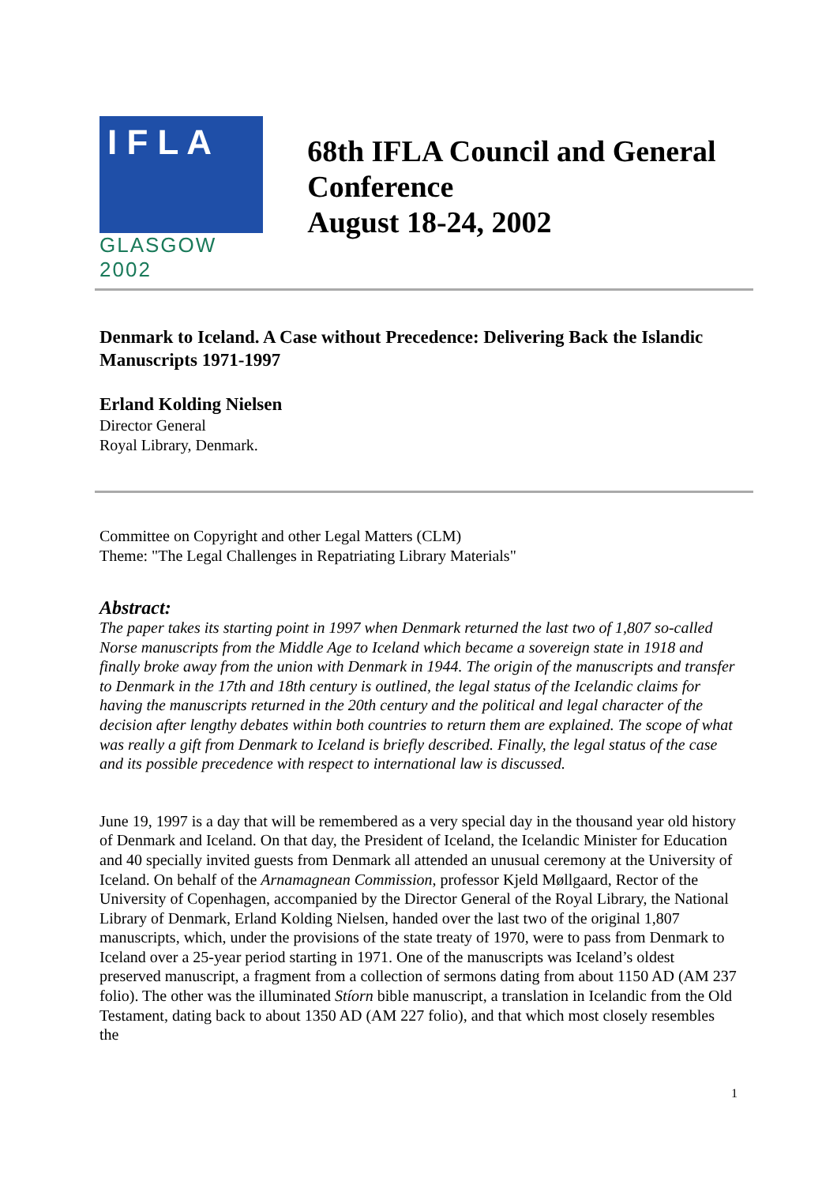I F L A
GLASGOW 2002
68th IFLA Council and General Conference
August 18-24, 2002
Denmark to Iceland. A Case without Precedence: Delivering Back the Islandic Manuscripts 1971-1997
Erland Kolding Nielsen
Director General
Royal Library, Denmark.
Committee on Copyright and other Legal Matters (CLM)
Theme: "The Legal Challenges in Repatriating Library Materials"
Abstract:
The paper takes its starting point in 1997 when Denmark returned the last two of 1,807 so-called Norse manuscripts from the Middle Age to Iceland which became a sovereign state in 1918 and finally broke away from the union with Denmark in 1944. The origin of the manuscripts and transfer to Denmark in the 17th and 18th century is outlined, the legal status of the Icelandic claims for having the manuscripts returned in the 20th century and the political and legal character of the decision after lengthy debates within both countries to return them are explained. The scope of what was really a gift from Denmark to Iceland is briefly described. Finally, the legal status of the case and its possible precedence with respect to international law is discussed.
June 19, 1997 is a day that will be remembered as a very special day in the thousand year old history of Denmark and Iceland. On that day, the President of Iceland, the Icelandic Minister for Education and 40 specially invited guests from Denmark all attended an unusual ceremony at the University of Iceland. On behalf of the Arnamagnean Commission, professor Kjeld Møllgaard, Rector of the University of Copenhagen, accompanied by the Director General of the Royal Library, the National Library of Denmark, Erland Kolding Nielsen, handed over the last two of the original 1,807 manuscripts, which, under the provisions of the state treaty of 1970, were to pass from Denmark to Iceland over a 25-year period starting in 1971. One of the manuscripts was Iceland’s oldest preserved manuscript, a fragment from a collection of sermons dating from about 1150 AD (AM 237 folio). The other was the illuminated Stíorn bible manuscript, a translation in Icelandic from the Old Testament, dating back to about 1350 AD (AM 227 folio), and that which most closely resembles the
1